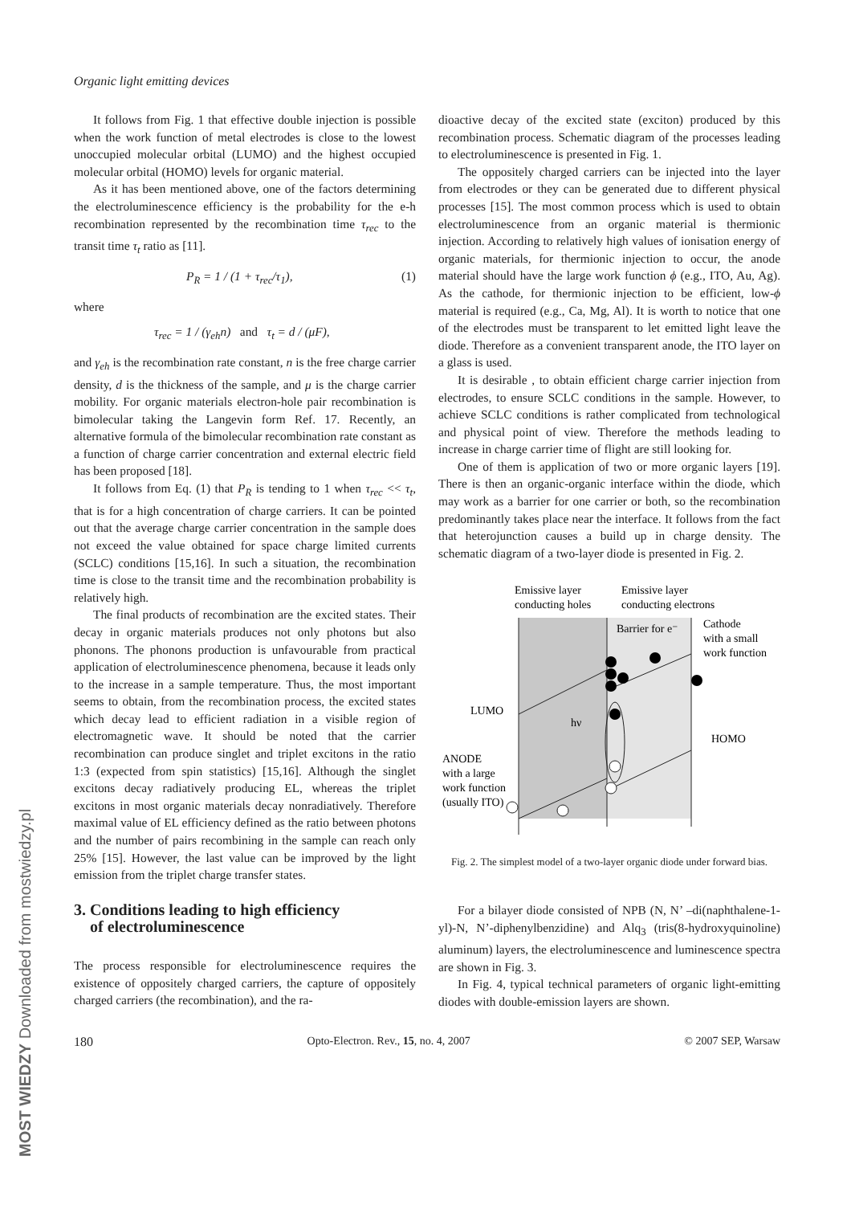Organic light emitting devices
It follows from Fig. 1 that effective double injection is possible when the work function of metal electrodes is close to the lowest unoccupied molecular orbital (LUMO) and the highest occupied molecular orbital (HOMO) levels for organic material.
As it has been mentioned above, one of the factors determining the electroluminescence efficiency is the probability for the e-h recombination represented by the recombination time τ<sub>rec</sub> to the transit time τ<sub>t</sub> ratio as [11].
P<sub>R</sub> = 1 / (1 + τ<sub>rec</sub>/τ<sub>1</sub>), (1)
where
τ<sub>rec</sub> = 1 / (γ<sub>eh</sub>n) and τ<sub>t</sub> = d / (μF),
and γ<sub>eh</sub> is the recombination rate constant, n is the free charge carrier density, d is the thickness of the sample, and μ is the charge carrier mobility. For organic materials electron-hole pair recombination is bimolecular taking the Langevin form Ref. 17. Recently, an alternative formula of the bimolecular recombination rate constant as a function of charge carrier concentration and external electric field has been proposed [18].
It follows from Eq. (1) that P<sub>R</sub> is tending to 1 when τ<sub>rec</sub> << τ<sub>t</sub>, that is for a high concentration of charge carriers. It can be pointed out that the average charge carrier concentration in the sample does not exceed the value obtained for space charge limited currents (SCLC) conditions [15,16]. In such a situation, the recombination time is close to the transit time and the recombination probability is relatively high.
The final products of recombination are the excited states. Their decay in organic materials produces not only photons but also phonons. The phonons production is unfavourable from practical application of electroluminescence phenomena, because it leads only to the increase in a sample temperature. Thus, the most important seems to obtain, from the recombination process, the excited states which decay lead to efficient radiation in a visible region of electromagnetic wave. It should be noted that the carrier recombination can produce singlet and triplet excitons in the ratio 1:3 (expected from spin statistics) [15,16]. Although the singlet excitons decay radiatively producing EL, whereas the triplet excitons in most organic materials decay nonradiatively. Therefore maximal value of EL efficiency defined as the ratio between photons and the number of pairs recombining in the sample can reach only 25% [15]. However, the last value can be improved by the light emission from the triplet charge transfer states.
3. Conditions leading to high efficiency
of electroluminescence
The process responsible for electroluminescence requires the existence of oppositely charged carriers, the capture of oppositely charged carriers (the recombination), and the ra-
dioactive decay of the excited state (exciton) produced by this recombination process. Schematic diagram of the processes leading to electroluminescence is presented in Fig. 1.
The oppositely charged carriers can be injected into the layer from electrodes or they can be generated due to different physical processes [15]. The most common process which is used to obtain electroluminescence from an organic material is thermionic injection. According to relatively high values of ionisation energy of organic materials, for thermionic injection to occur, the anode material should have the large work function ϕ (e.g., ITO, Au, Ag). As the cathode, for thermionic injection to be efficient, low-ϕ material is required (e.g., Ca, Mg, Al). It is worth to notice that one of the electrodes must be transparent to let emitted light leave the diode. Therefore as a convenient transparent anode, the ITO layer on a glass is used.
It is desirable , to obtain efficient charge carrier injection from electrodes, to ensure SCLC conditions in the sample. However, to achieve SCLC conditions is rather complicated from technological and physical point of view. Therefore the methods leading to increase in charge carrier time of flight are still looking for.
One of them is application of two or more organic layers [19]. There is then an organic-organic interface within the diode, which may work as a barrier for one carrier or both, so the recombination predominantly takes place near the interface. It follows from the fact that heterojunction causes a build up in charge density. The schematic diagram of a two-layer diode is presented in Fig. 2.
Emissive layer
conducting holes
Emissive layer
conducting electrons
Barrier for e⁻
Cathode
with a small
work function
LUMO
hν
HOMO
ANODE
with a large
work function
(usually ITO)
Fig. 2. The simplest model of a two-layer organic diode under forward bias.
For a bilayer diode consisted of NPB (N, N’ –di(naphthalene-1-yl)-N, N’-diphenylbenzidine) and Alq<sub>3</sub> (tris(8-hydroxyquinoline) aluminum) layers, the electroluminescence and luminescence spectra are shown in Fig. 3.
In Fig. 4, typical technical parameters of organic light-emitting diodes with double-emission layers are shown.
180 Opto-Electron. Rev., 15, no. 4, 2007 © 2007 SEP, Warsaw
MOST WIEDZY Downloaded from mostwiedzy.pl